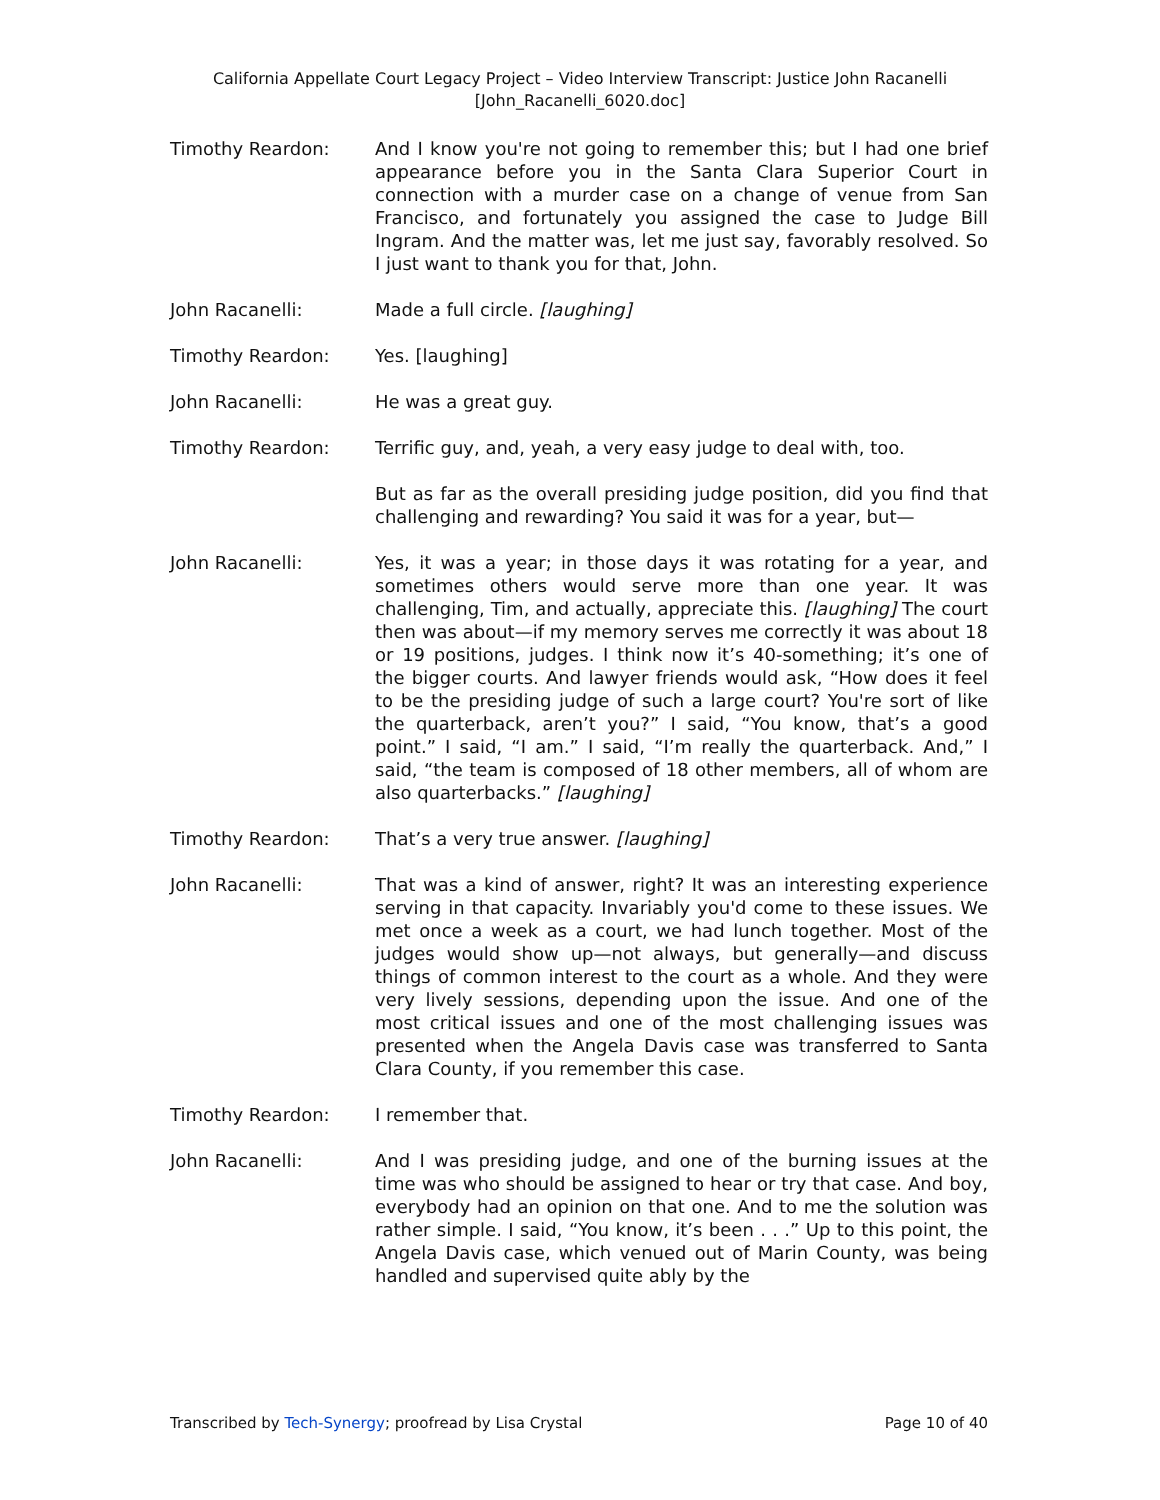California Appellate Court Legacy Project – Video Interview Transcript: Justice John Racanelli
[John_Racanelli_6020.doc]
Timothy Reardon: And I know you're not going to remember this; but I had one brief appearance before you in the Santa Clara Superior Court in connection with a murder case on a change of venue from San Francisco, and fortunately you assigned the case to Judge Bill Ingram. And the matter was, let me just say, favorably resolved. So I just want to thank you for that, John.
John Racanelli: Made a full circle. [laughing]
Timothy Reardon: Yes. [laughing]
John Racanelli: He was a great guy.
Timothy Reardon: Terrific guy, and, yeah, a very easy judge to deal with, too.
But as far as the overall presiding judge position, did you find that challenging and rewarding? You said it was for a year, but—
John Racanelli: Yes, it was a year; in those days it was rotating for a year, and sometimes others would serve more than one year. It was challenging, Tim, and actually, appreciate this. [laughing] The court then was about—if my memory serves me correctly it was about 18 or 19 positions, judges. I think now it’s 40-something; it’s one of the bigger courts. And lawyer friends would ask, “How does it feel to be the presiding judge of such a large court? You're sort of like the quarterback, aren’t you?” I said, “You know, that’s a good point.” I said, “I am.” I said, “I’m really the quarterback. And,” I said, “the team is composed of 18 other members, all of whom are also quarterbacks.” [laughing]
Timothy Reardon: That’s a very true answer. [laughing]
John Racanelli: That was a kind of answer, right? It was an interesting experience serving in that capacity. Invariably you'd come to these issues. We met once a week as a court, we had lunch together. Most of the judges would show up—not always, but generally—and discuss things of common interest to the court as a whole. And they were very lively sessions, depending upon the issue. And one of the most critical issues and one of the most challenging issues was presented when the Angela Davis case was transferred to Santa Clara County, if you remember this case.
Timothy Reardon: I remember that.
John Racanelli: And I was presiding judge, and one of the burning issues at the time was who should be assigned to hear or try that case. And boy, everybody had an opinion on that one. And to me the solution was rather simple. I said, “You know, it’s been . . .” Up to this point, the Angela Davis case, which venued out of Marin County, was being handled and supervised quite ably by the
Transcribed by Tech-Synergy; proofread by Lisa Crystal Page 10 of 40